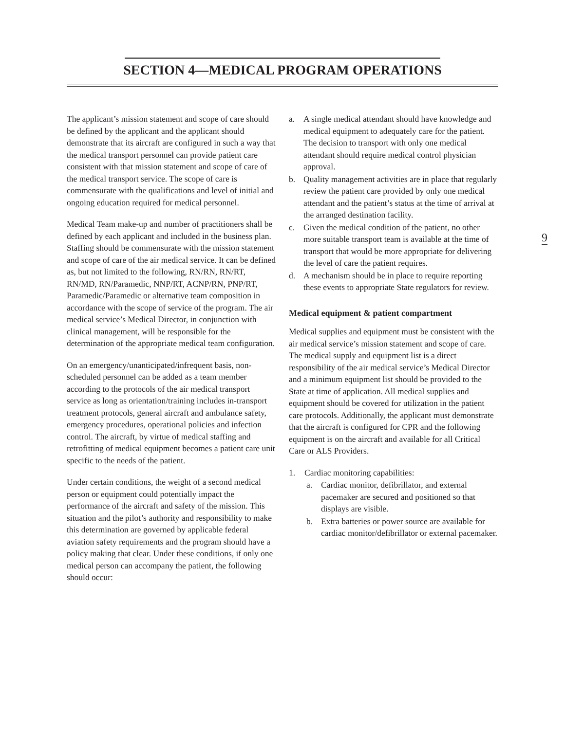SECTION 4—MEDICAL PROGRAM OPERATIONS
The applicant’s mission statement and scope of care should be defined by the applicant and the applicant should demonstrate that its aircraft are configured in such a way that the medical transport personnel can provide patient care consistent with that mission statement and scope of care of the medical transport service. The scope of care is commensurate with the qualifications and level of initial and ongoing education required for medical personnel.
Medical Team make-up and number of practitioners shall be defined by each applicant and included in the business plan. Staffing should be commensurate with the mission statement and scope of care of the air medical service. It can be defined as, but not limited to the following, RN/RN, RN/RT, RN/MD, RN/Paramedic, NNP/RT, ACNP/RN, PNP/RT, Paramedic/Paramedic or alternative team composition in accordance with the scope of service of the program. The air medical service’s Medical Director, in conjunction with clinical management, will be responsible for the determination of the appropriate medical team configuration.
On an emergency/unanticipated/infrequent basis, non-scheduled personnel can be added as a team member according to the protocols of the air medical transport service as long as orientation/training includes in-transport treatment protocols, general aircraft and ambulance safety, emergency procedures, operational policies and infection control. The aircraft, by virtue of medical staffing and retrofitting of medical equipment becomes a patient care unit specific to the needs of the patient.
Under certain conditions, the weight of a second medical person or equipment could potentially impact the performance of the aircraft and safety of the mission. This situation and the pilot’s authority and responsibility to make this determination are governed by applicable federal aviation safety requirements and the program should have a policy making that clear. Under these conditions, if only one medical person can accompany the patient, the following should occur:
a. A single medical attendant should have knowledge and medical equipment to adequately care for the patient. The decision to transport with only one medical attendant should require medical control physician approval.
b. Quality management activities are in place that regularly review the patient care provided by only one medical attendant and the patient’s status at the time of arrival at the arranged destination facility.
c. Given the medical condition of the patient, no other more suitable transport team is available at the time of transport that would be more appropriate for delivering the level of care the patient requires.
d. A mechanism should be in place to require reporting these events to appropriate State regulators for review.
Medical equipment & patient compartment
Medical supplies and equipment must be consistent with the air medical service’s mission statement and scope of care. The medical supply and equipment list is a direct responsibility of the air medical service’s Medical Director and a minimum equipment list should be provided to the State at time of application. All medical supplies and equipment should be covered for utilization in the patient care protocols. Additionally, the applicant must demonstrate that the aircraft is configured for CPR and the following equipment is on the aircraft and available for all Critical Care or ALS Providers.
1. Cardiac monitoring capabilities:
a. Cardiac monitor, defibrillator, and external pacemaker are secured and positioned so that displays are visible.
b. Extra batteries or power source are available for cardiac monitor/defibrillator or external pacemaker.
9